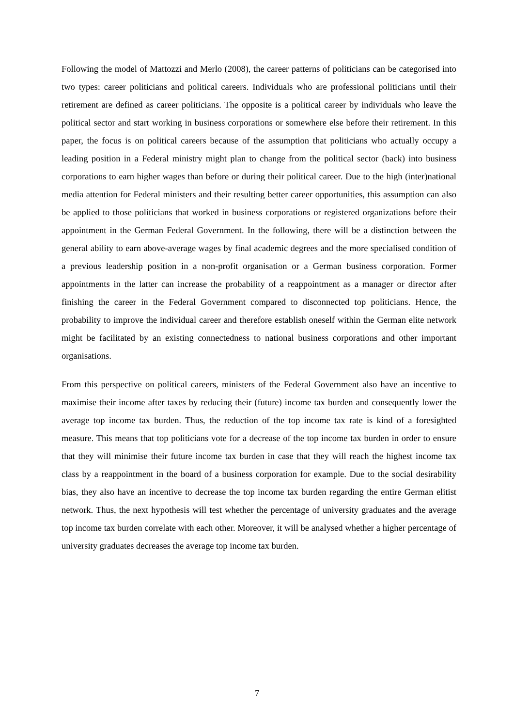Following the model of Mattozzi and Merlo (2008), the career patterns of politicians can be categorised into two types: career politicians and political careers. Individuals who are professional politicians until their retirement are defined as career politicians. The opposite is a political career by individuals who leave the political sector and start working in business corporations or somewhere else before their retirement. In this paper, the focus is on political careers because of the assumption that politicians who actually occupy a leading position in a Federal ministry might plan to change from the political sector (back) into business corporations to earn higher wages than before or during their political career. Due to the high (inter)national media attention for Federal ministers and their resulting better career opportunities, this assumption can also be applied to those politicians that worked in business corporations or registered organizations before their appointment in the German Federal Government. In the following, there will be a distinction between the general ability to earn above-average wages by final academic degrees and the more specialised condition of a previous leadership position in a non-profit organisation or a German business corporation. Former appointments in the latter can increase the probability of a reappointment as a manager or director after finishing the career in the Federal Government compared to disconnected top politicians. Hence, the probability to improve the individual career and therefore establish oneself within the German elite network might be facilitated by an existing connectedness to national business corporations and other important organisations.
From this perspective on political careers, ministers of the Federal Government also have an incentive to maximise their income after taxes by reducing their (future) income tax burden and consequently lower the average top income tax burden. Thus, the reduction of the top income tax rate is kind of a foresighted measure. This means that top politicians vote for a decrease of the top income tax burden in order to ensure that they will minimise their future income tax burden in case that they will reach the highest income tax class by a reappointment in the board of a business corporation for example. Due to the social desirability bias, they also have an incentive to decrease the top income tax burden regarding the entire German elitist network. Thus, the next hypothesis will test whether the percentage of university graduates and the average top income tax burden correlate with each other. Moreover, it will be analysed whether a higher percentage of university graduates decreases the average top income tax burden.
7